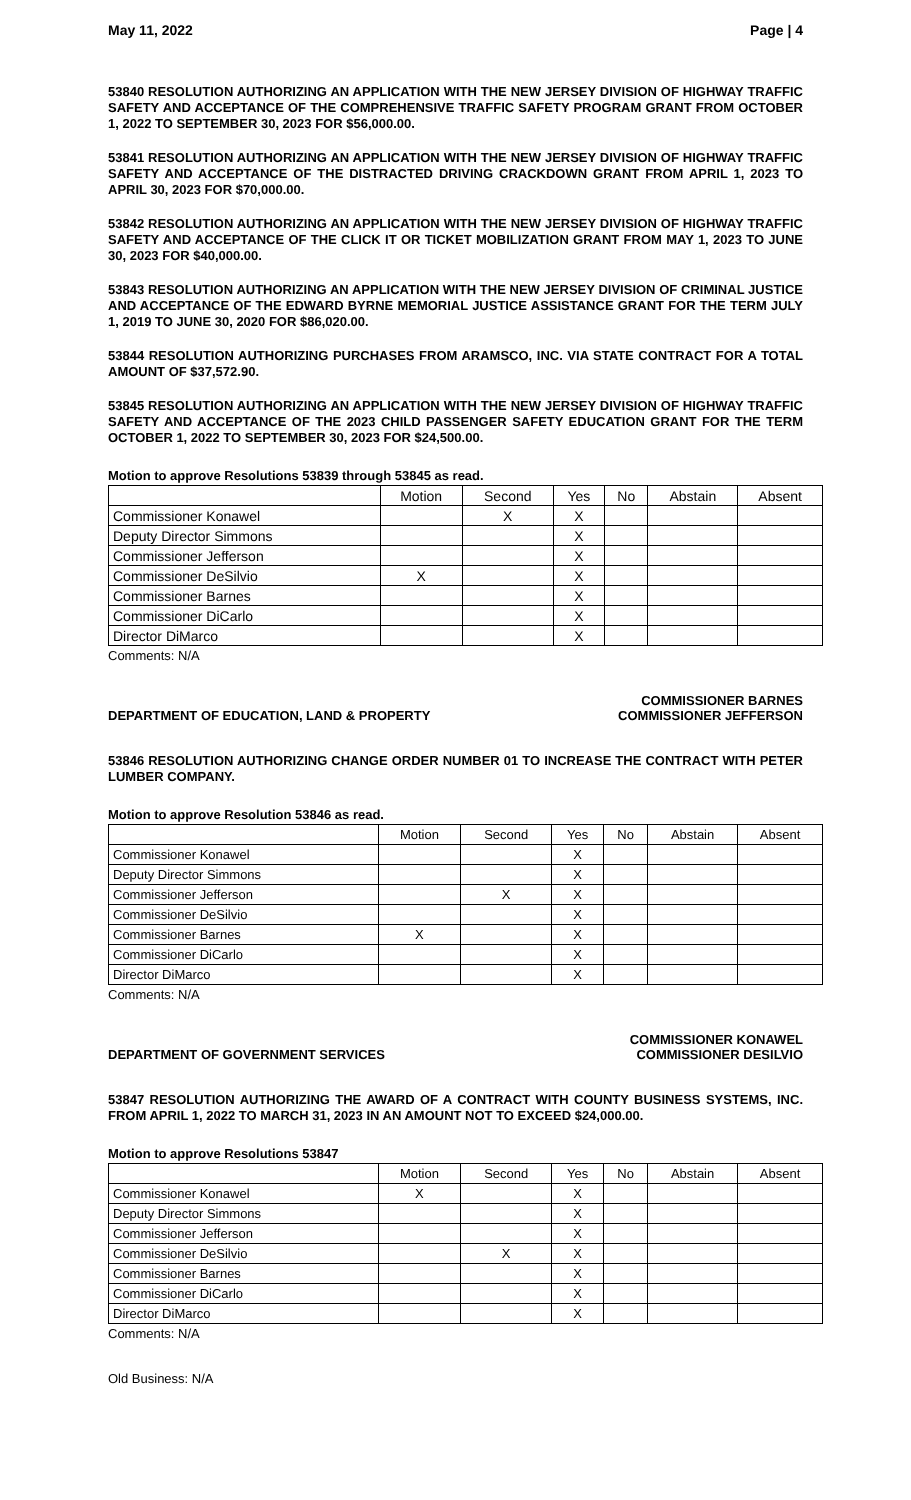May 11, 2022 Page | 4
53840 RESOLUTION AUTHORIZING AN APPLICATION WITH THE NEW JERSEY DIVISION OF HIGHWAY TRAFFIC SAFETY AND ACCEPTANCE OF THE COMPREHENSIVE TRAFFIC SAFETY PROGRAM GRANT FROM OCTOBER 1, 2022 TO SEPTEMBER 30, 2023 FOR $56,000.00.
53841 RESOLUTION AUTHORIZING AN APPLICATION WITH THE NEW JERSEY DIVISION OF HIGHWAY TRAFFIC SAFETY AND ACCEPTANCE OF THE DISTRACTED DRIVING CRACKDOWN GRANT FROM APRIL 1, 2023 TO APRIL 30, 2023 FOR $70,000.00.
53842 RESOLUTION AUTHORIZING AN APPLICATION WITH THE NEW JERSEY DIVISION OF HIGHWAY TRAFFIC SAFETY AND ACCEPTANCE OF THE CLICK IT OR TICKET MOBILIZATION GRANT FROM MAY 1, 2023 TO JUNE 30, 2023 FOR $40,000.00.
53843 RESOLUTION AUTHORIZING AN APPLICATION WITH THE NEW JERSEY DIVISION OF CRIMINAL JUSTICE AND ACCEPTANCE OF THE EDWARD BYRNE MEMORIAL JUSTICE ASSISTANCE GRANT FOR THE TERM JULY 1, 2019 TO JUNE 30, 2020 FOR $86,020.00.
53844 RESOLUTION AUTHORIZING PURCHASES FROM ARAMSCO, INC. VIA STATE CONTRACT FOR A TOTAL AMOUNT OF $37,572.90.
53845 RESOLUTION AUTHORIZING AN APPLICATION WITH THE NEW JERSEY DIVISION OF HIGHWAY TRAFFIC SAFETY AND ACCEPTANCE OF THE 2023 CHILD PASSENGER SAFETY EDUCATION GRANT FOR THE TERM OCTOBER 1, 2022 TO SEPTEMBER 30, 2023 FOR $24,500.00.
Motion to approve Resolutions 53839 through 53845 as read.
| | Motion | Second | Yes | No | Abstain | Absent |
| --- | --- | --- | --- | --- | --- | --- |
| Commissioner Konawel | | X | X | | | |
| Deputy Director Simmons | | | X | | | |
| Commissioner Jefferson | | | X | | | |
| Commissioner DeSilvio | X | | X | | | |
| Commissioner Barnes | | | X | | | |
| Commissioner DiCarlo | | | X | | | |
| Director DiMarco | | | X | | | |
Comments: N/A
DEPARTMENT OF EDUCATION, LAND & PROPERTY COMMISSIONER BARNES
COMMISSIONER JEFFERSON
53846 RESOLUTION AUTHORIZING CHANGE ORDER NUMBER 01 TO INCREASE THE CONTRACT WITH PETER LUMBER COMPANY.
Motion to approve Resolution 53846 as read.
| | Motion | Second | Yes | No | Abstain | Absent |
| --- | --- | --- | --- | --- | --- | --- |
| Commissioner Konawel | | | X | | | |
| Deputy Director Simmons | | | X | | | |
| Commissioner Jefferson | | X | X | | | |
| Commissioner DeSilvio | | | X | | | |
| Commissioner Barnes | X | | X | | | |
| Commissioner DiCarlo | | | X | | | |
| Director DiMarco | | | X | | | |
Comments: N/A
DEPARTMENT OF GOVERNMENT SERVICES COMMISSIONER KONAWEL
COMMISSIONER DESILVIO
53847 RESOLUTION AUTHORIZING THE AWARD OF A CONTRACT WITH COUNTY BUSINESS SYSTEMS, INC. FROM APRIL 1, 2022 TO MARCH 31, 2023 IN AN AMOUNT NOT TO EXCEED $24,000.00.
Motion to approve Resolutions 53847
| | Motion | Second | Yes | No | Abstain | Absent |
| --- | --- | --- | --- | --- | --- | --- |
| Commissioner Konawel | X | | X | | | |
| Deputy Director Simmons | | | X | | | |
| Commissioner Jefferson | | | X | | | |
| Commissioner DeSilvio | | X | X | | | |
| Commissioner Barnes | | | X | | | |
| Commissioner DiCarlo | | | X | | | |
| Director DiMarco | | | X | | | |
Comments: N/A
Old Business: N/A